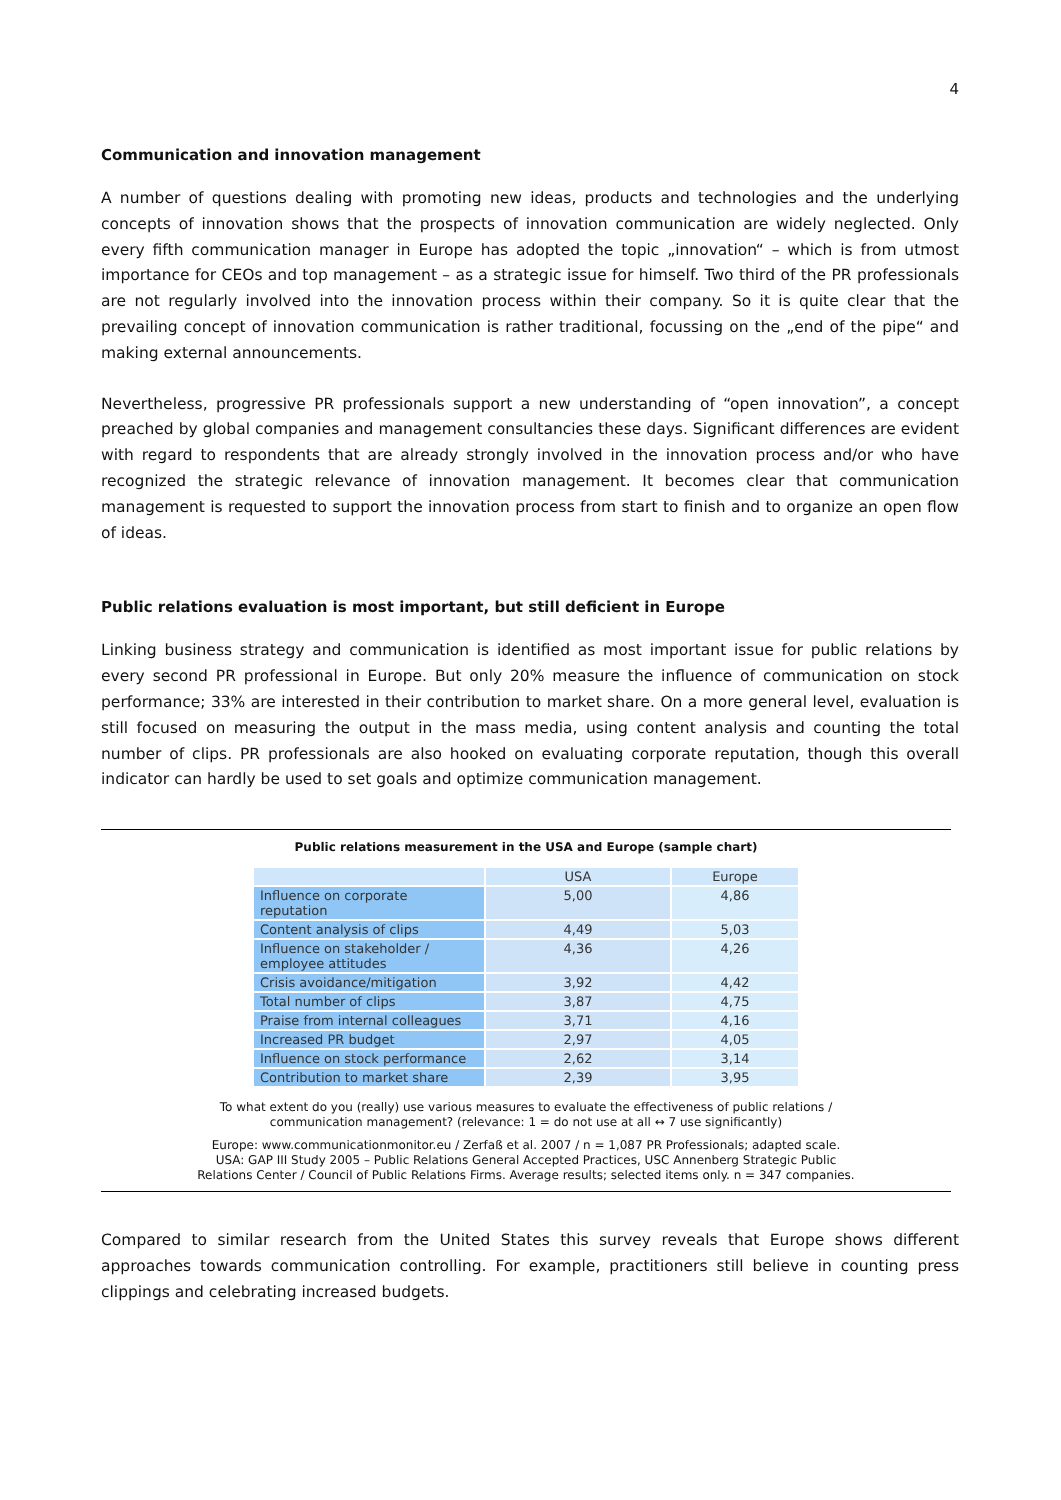4
Communication and innovation management
A number of questions dealing with promoting new ideas, products and technologies and the underlying concepts of innovation shows that the prospects of innovation communication are widely neglected. Only every fifth communication manager in Europe has adopted the topic „innovation“ – which is from utmost importance for CEOs and top management – as a strategic issue for himself. Two third of the PR professionals are not regularly involved into the innovation process within their company. So it is quite clear that the prevailing concept of innovation communication is rather traditional, focussing on the „end of the pipe“ and making external announcements.
Nevertheless, progressive PR professionals support a new understanding of “open innovation”, a concept preached by global companies and management consultancies these days. Significant differences are evident with regard to respondents that are already strongly involved in the innovation process and/or who have recognized the strategic relevance of innovation management. It becomes clear that communication management is requested to support the innovation process from start to finish and to organize an open flow of ideas.
Public relations evaluation is most important, but still deficient in Europe
Linking business strategy and communication is identified as most important issue for public relations by every second PR professional in Europe. But only 20% measure the influence of communication on stock performance; 33% are interested in their contribution to market share. On a more general level, evaluation is still focused on measuring the output in the mass media, using content analysis and counting the total number of clips. PR professionals are also hooked on evaluating corporate reputation, though this overall indicator can hardly be used to set goals and optimize communication management.
Public relations measurement in the USA and Europe (sample chart)
| | USA | Europe |
| --- | --- | --- |
| Influence on corporate reputation | 5,00 | 4,86 |
| Content analysis of clips | 4,49 | 5,03 |
| Influence on stakeholder / employee attitudes | 4,36 | 4,26 |
| Crisis avoidance/mitigation | 3,92 | 4,42 |
| Total number of clips | 3,87 | 4,75 |
| Praise from internal colleagues | 3,71 | 4,16 |
| Increased PR budget | 2,97 | 4,05 |
| Influence on stock performance | 2,62 | 3,14 |
| Contribution to market share | 2,39 | 3,95 |
To what extent do you (really) use various measures to evaluate the effectiveness of public relations /
communication management? (relevance: 1 = do not use at all ↔ 7 use significantly)
Europe: www.communicationmonitor.eu / Zerfaß et al. 2007 / n = 1,087 PR Professionals; adapted scale.
USA: GAP III Study 2005 – Public Relations General Accepted Practices, USC Annenberg Strategic Public
Relations Center / Council of Public Relations Firms. Average results; selected items only. n = 347 companies.
Compared to similar research from the United States this survey reveals that Europe shows different approaches towards communication controlling. For example, practitioners still believe in counting press clippings and celebrating increased budgets.